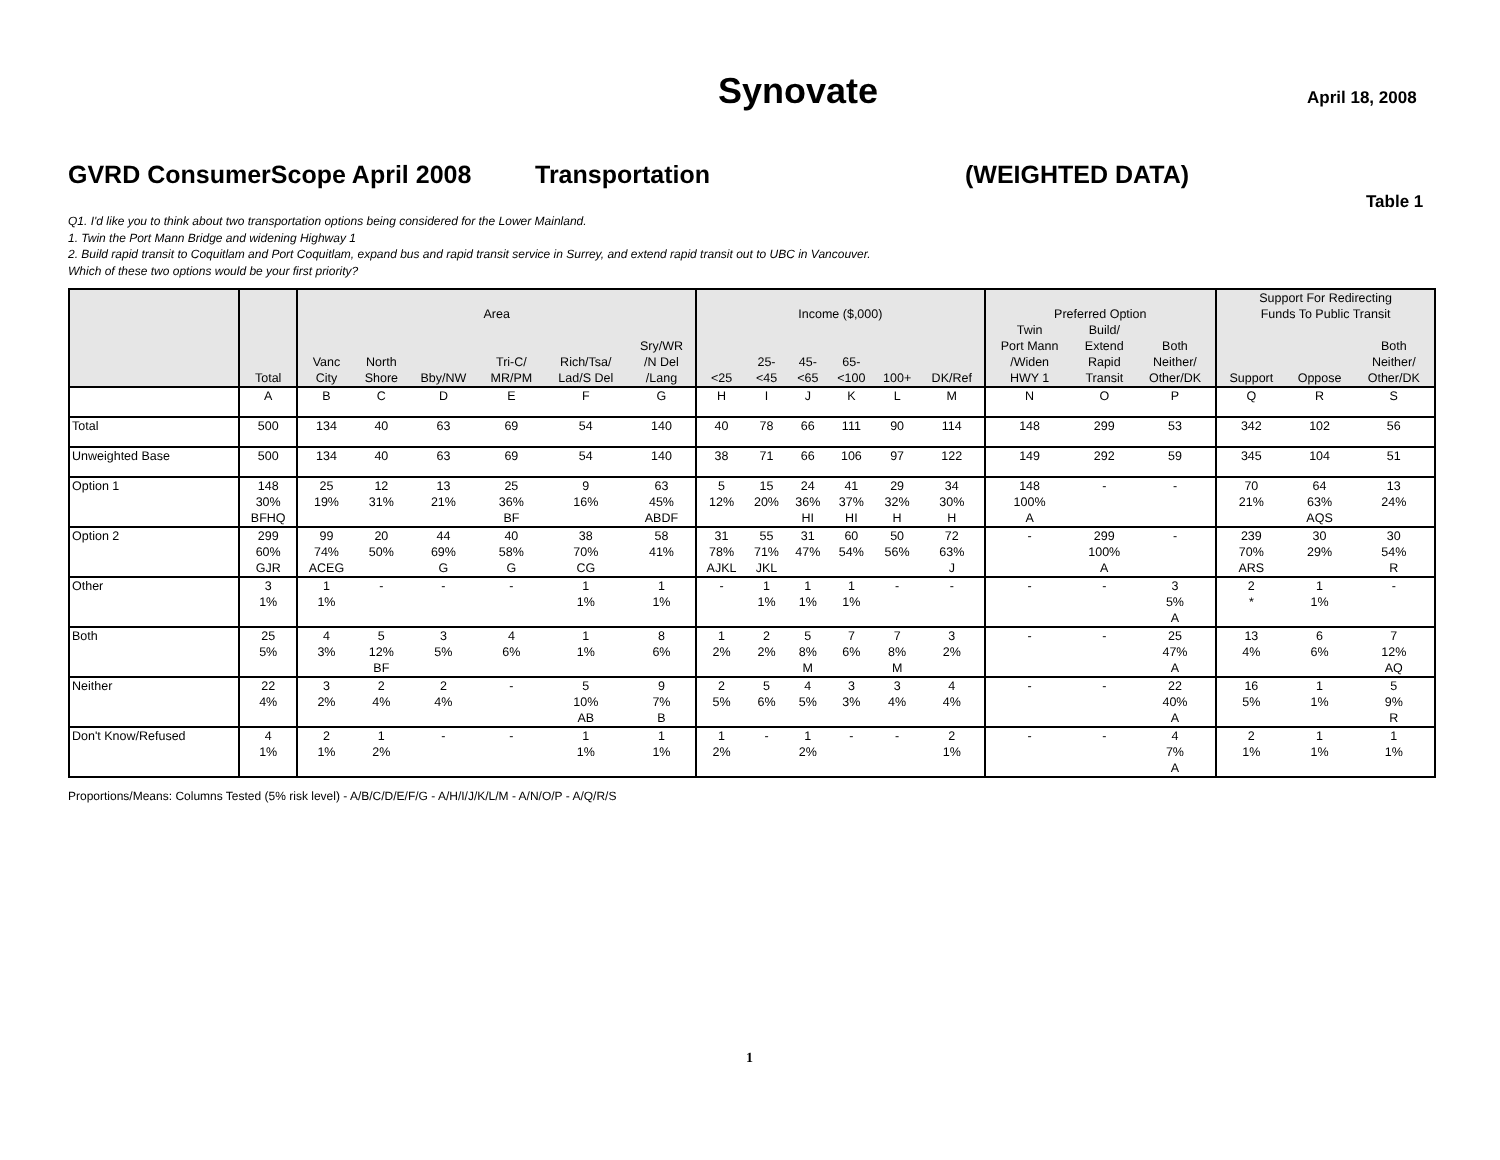Synovate April 18, 2008
GVRD ConsumerScope April 2008 Transportation (WEIGHTED DATA)
Table 1
Q1. I'd like you to think about two transportation options being considered for the Lower Mainland.
1. Twin the Port Mann Bridge and widening Highway 1
2. Build rapid transit to Coquitlam and Port Coquitlam, expand bus and rapid transit service in Surrey, and extend rapid transit out to UBC in Vancouver.
Which of these two options would be your first priority?
| | | | | | | | | | | | | | | | | | Support For Redirecting | | |
| --- | --- | --- | --- | --- | --- | --- | --- | --- | --- | --- | --- | --- | --- | --- | --- | --- | --- | --- | --- |
| | | Area | | | | | | Income ($,000) | | | | | | Preferred Option | | | Funds To Public Transit | | |
| | | | | | | | | | | | | | | Twin | Build/ | | | | |
| | | | | | | | Sry/WR | | | | | | | Port Mann | Extend | Both | | | Both |
| | | Vanc | North | | Tri-C/ | Rich/Tsa/ | /N Del | | 25- | 45- | 65- | | | /Widen | Rapid | Neither/ | | | Neither/ |
| | Total | City | Shore | Bby/NW | MR/PM | Lad/S Del | /Lang | <25 | <45 | <65 | <100 | 100+ | DK/Ref | HWY 1 | Transit | Other/DK | Support | Oppose | Other/DK |
| | A | B | C | D | E | F | G | H | I | J | K | L | M | N | O | P | Q | R | S |
| Total | 500 | 134 | 40 | 63 | 69 | 54 | 140 | 40 | 78 | 66 | 111 | 90 | 114 | 148 | 299 | 53 | 342 | 102 | 56 |
| Unweighted Base | 500 | 134 | 40 | 63 | 69 | 54 | 140 | 38 | 71 | 66 | 106 | 97 | 122 | 149 | 292 | 59 | 345 | 104 | 51 |
| Option 1 | 148 30% BFHQ | 25 19% | 12 31% | 13 21% | 25 36% BF | 9 16% | 63 45% ABDF | 5 12% | 15 20% | 24 36% HI | 41 37% HI | 29 32% H | 34 30% H | 148 100% A | - | - | 70 21% | 64 63% AQS | 13 24% |
| Option 2 | 299 60% GJR | 99 74% ACEG | 20 50% | 44 69% G | 40 58% G | 38 70% CG | 58 41% | 31 78% AJKL | 55 71% JKL | 31 47% | 60 54% | 50 56% | 72 63% J | - | 299 100% A | - | 239 70% ARS | 30 29% | 30 54% R |
| Other | 3 1% | 1 1% | - | - | - | 1 1% | 1 1% | - | 1 1% | 1 1% | 1 1% | - | - | - | - | 3 5% A | 2 * | 1 1% | - |
| Both | 25 5% | 4 3% | 5 12% BF | 3 5% | 4 6% | 1 1% | 8 6% | 1 2% | 2 2% | 5 8% M | 7 6% | 7 8% M | 3 2% | - | - | 25 47% A | 13 4% | 6 6% | 7 12% AQ |
| Neither | 22 4% | 3 2% | 2 4% | 2 4% | - | 5 10% AB | 9 7% B | 2 5% | 5 6% | 4 5% | 3 3% | 3 4% | 4 4% | - | - | 22 40% A | 16 5% | 1 1% | 5 9% R |
| Don't Know/Refused | 4 1% | 2 1% | 1 2% | - | - | 1 1% | 1 1% | 1 2% | - | 1 2% | - | - | 2 1% | - | - | 4 7% A | 2 1% | 1 1% | 1 1% |
Proportions/Means: Columns Tested (5% risk level) - A/B/C/D/E/F/G - A/H/I/J/K/L/M - A/N/O/P - A/Q/R/S
1